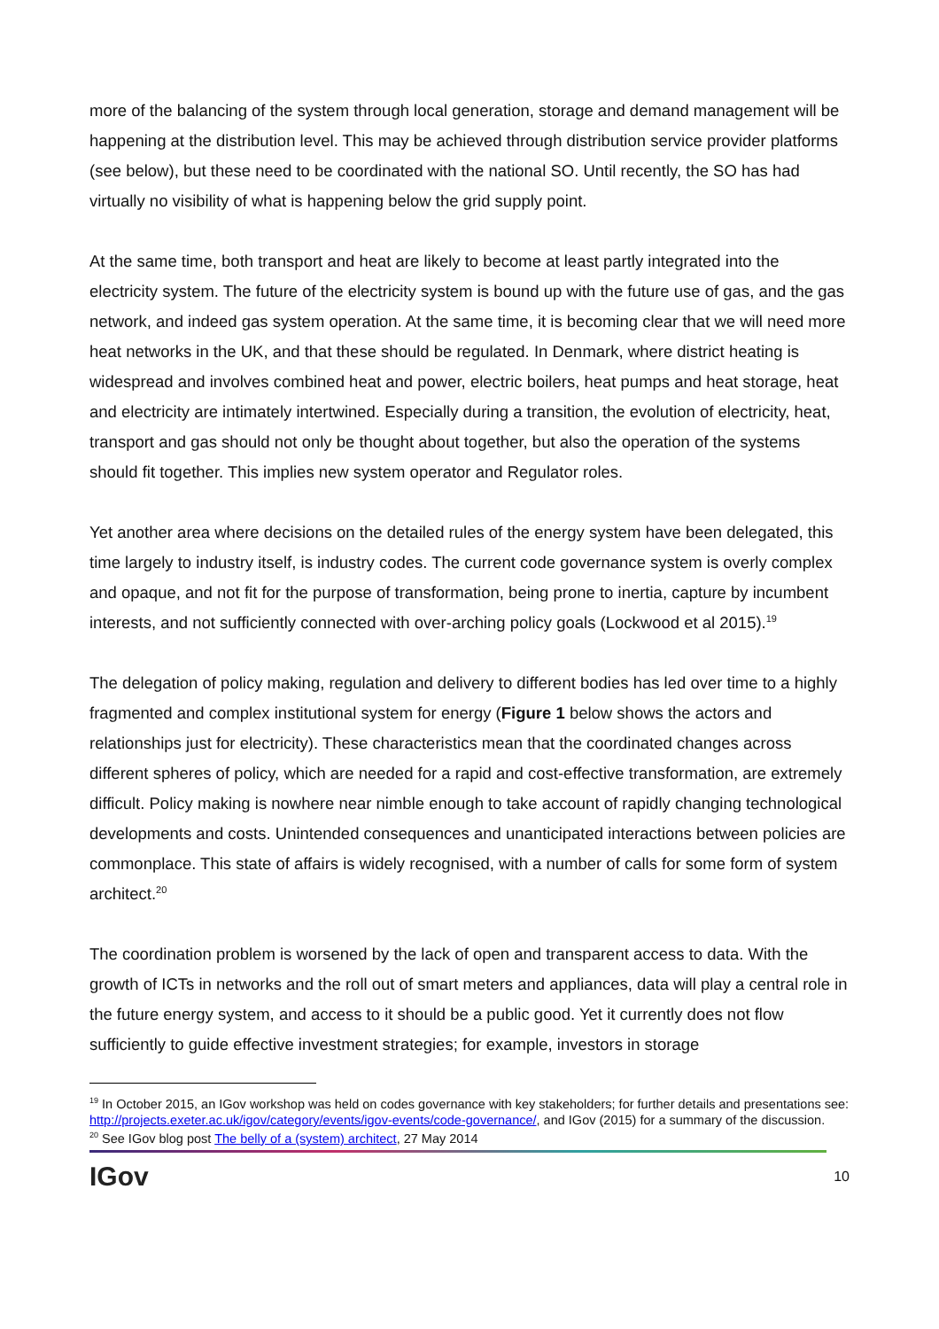more of the balancing of the system through local generation, storage and demand management will be happening at the distribution level. This may be achieved through distribution service provider platforms (see below), but these need to be coordinated with the national SO. Until recently, the SO has had virtually no visibility of what is happening below the grid supply point.
At the same time, both transport and heat are likely to become at least partly integrated into the electricity system. The future of the electricity system is bound up with the future use of gas, and the gas network, and indeed gas system operation. At the same time, it is becoming clear that we will need more heat networks in the UK, and that these should be regulated. In Denmark, where district heating is widespread and involves combined heat and power, electric boilers, heat pumps and heat storage, heat and electricity are intimately intertwined. Especially during a transition, the evolution of electricity, heat, transport and gas should not only be thought about together, but also the operation of the systems should fit together. This implies new system operator and Regulator roles.
Yet another area where decisions on the detailed rules of the energy system have been delegated, this time largely to industry itself, is industry codes. The current code governance system is overly complex and opaque, and not fit for the purpose of transformation, being prone to inertia, capture by incumbent interests, and not sufficiently connected with over-arching policy goals (Lockwood et al 2015).<sup>19</sup>
The delegation of policy making, regulation and delivery to different bodies has led over time to a highly fragmented and complex institutional system for energy (Figure 1 below shows the actors and relationships just for electricity). These characteristics mean that the coordinated changes across different spheres of policy, which are needed for a rapid and cost-effective transformation, are extremely difficult. Policy making is nowhere near nimble enough to take account of rapidly changing technological developments and costs. Unintended consequences and unanticipated interactions between policies are commonplace. This state of affairs is widely recognised, with a number of calls for some form of system architect.<sup>20</sup>
The coordination problem is worsened by the lack of open and transparent access to data. With the growth of ICTs in networks and the roll out of smart meters and appliances, data will play a central role in the future energy system, and access to it should be a public good. Yet it currently does not flow sufficiently to guide effective investment strategies; for example, investors in storage
<sup>19</sup> In October 2015, an IGov workshop was held on codes governance with key stakeholders; for further details and presentations see: http://projects.exeter.ac.uk/igov/category/events/igov-events/code-governance/, and IGov (2015) for a summary of the discussion.
<sup>20</sup> See IGov blog post The belly of a (system) architect, 27 May 2014
IGov 10